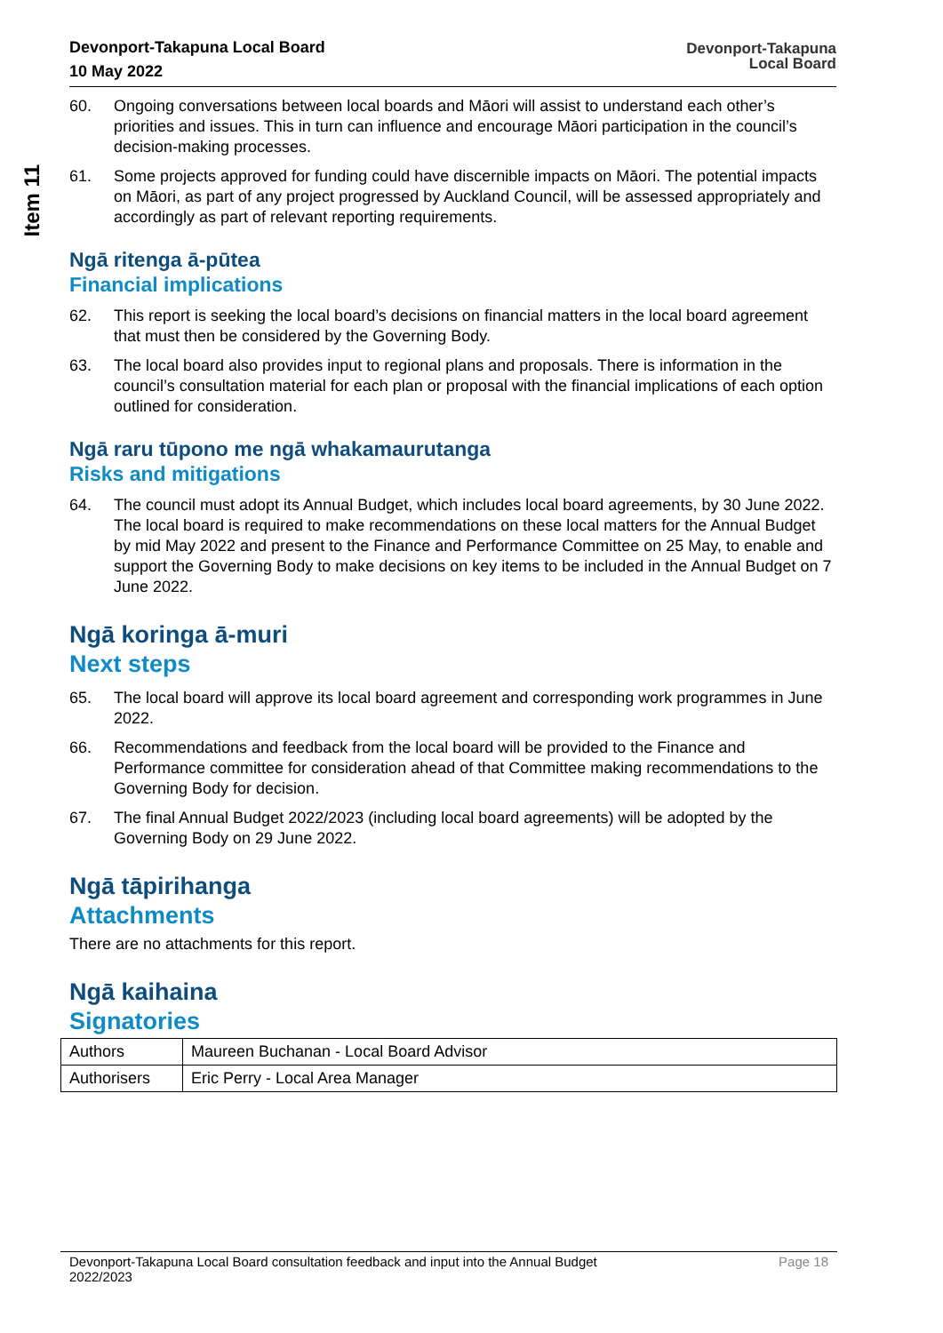Item 11
Devonport-Takapuna Local Board
10 May 2022
Devonport-Takapuna
Local Board
60. Ongoing conversations between local boards and Māori will assist to understand each other’s priorities and issues. This in turn can influence and encourage Māori participation in the council’s decision-making processes.
61. Some projects approved for funding could have discernible impacts on Māori. The potential impacts on Māori, as part of any project progressed by Auckland Council, will be assessed appropriately and accordingly as part of relevant reporting requirements.
Ngā ritenga ā-pūtea
Financial implications
62. This report is seeking the local board’s decisions on financial matters in the local board agreement that must then be considered by the Governing Body.
63. The local board also provides input to regional plans and proposals. There is information in the council’s consultation material for each plan or proposal with the financial implications of each option outlined for consideration.
Ngā raru tūpono me ngā whakamaurutanga
Risks and mitigations
64. The council must adopt its Annual Budget, which includes local board agreements, by 30 June 2022. The local board is required to make recommendations on these local matters for the Annual Budget by mid May 2022 and present to the Finance and Performance Committee on 25 May, to enable and support the Governing Body to make decisions on key items to be included in the Annual Budget on 7 June 2022.
Ngā koringa ā-muri
Next steps
65. The local board will approve its local board agreement and corresponding work programmes in June 2022.
66. Recommendations and feedback from the local board will be provided to the Finance and Performance committee for consideration ahead of that Committee making recommendations to the Governing Body for decision.
67. The final Annual Budget 2022/2023 (including local board agreements) will be adopted by the Governing Body on 29 June 2022.
Ngā tāpirihanga
Attachments
There are no attachments for this report.
Ngā kaihaina
Signatories
| Authors | Maureen Buchanan - Local Board Advisor |
| Authorisers | Eric Perry - Local Area Manager |
Devonport-Takapuna Local Board consultation feedback and input into the Annual Budget
2022/2023 Page 18